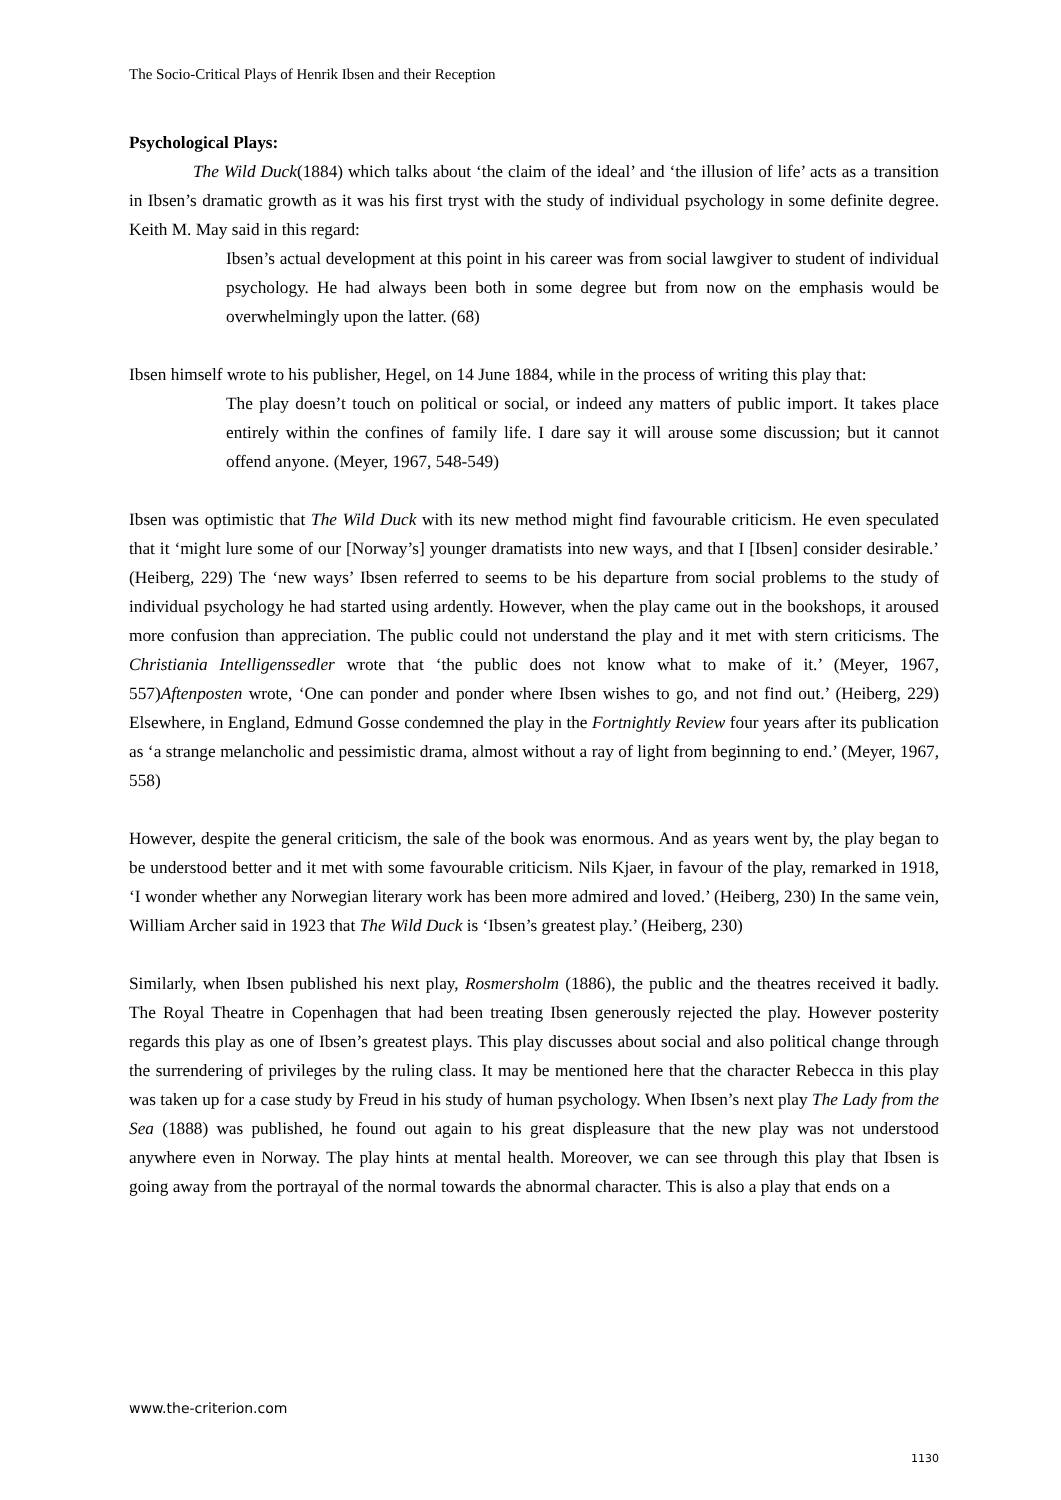The Socio-Critical Plays of Henrik Ibsen and their Reception
Psychological Plays:
The Wild Duck(1884) which talks about ‘the claim of the ideal’ and ‘the illusion of life’ acts as a transition in Ibsen’s dramatic growth as it was his first tryst with the study of individual psychology in some definite degree. Keith M. May said in this regard:
Ibsen’s actual development at this point in his career was from social lawgiver to student of individual psychology. He had always been both in some degree but from now on the emphasis would be overwhelmingly upon the latter. (68)
Ibsen himself wrote to his publisher, Hegel, on 14 June 1884, while in the process of writing this play that:
The play doesn’t touch on political or social, or indeed any matters of public import. It takes place entirely within the confines of family life. I dare say it will arouse some discussion; but it cannot offend anyone. (Meyer, 1967, 548-549)
Ibsen was optimistic that The Wild Duck with its new method might find favourable criticism. He even speculated that it ‘might lure some of our [Norway’s] younger dramatists into new ways, and that I [Ibsen] consider desirable.’ (Heiberg, 229) The ‘new ways’ Ibsen referred to seems to be his departure from social problems to the study of individual psychology he had started using ardently. However, when the play came out in the bookshops, it aroused more confusion than appreciation. The public could not understand the play and it met with stern criticisms. The Christiania Intelligenssedler wrote that ‘the public does not know what to make of it.’ (Meyer, 1967, 557)Aftenposten wrote, ‘One can ponder and ponder where Ibsen wishes to go, and not find out.’ (Heiberg, 229) Elsewhere, in England, Edmund Gosse condemned the play in the Fortnightly Review four years after its publication as ‘a strange melancholic and pessimistic drama, almost without a ray of light from beginning to end.’ (Meyer, 1967, 558)
However, despite the general criticism, the sale of the book was enormous. And as years went by, the play began to be understood better and it met with some favourable criticism. Nils Kjaer, in favour of the play, remarked in 1918, ‘I wonder whether any Norwegian literary work has been more admired and loved.’ (Heiberg, 230) In the same vein, William Archer said in 1923 that The Wild Duck is ‘Ibsen’s greatest play.’ (Heiberg, 230)
Similarly, when Ibsen published his next play, Rosmersholm (1886), the public and the theatres received it badly. The Royal Theatre in Copenhagen that had been treating Ibsen generously rejected the play. However posterity regards this play as one of Ibsen’s greatest plays. This play discusses about social and also political change through the surrendering of privileges by the ruling class. It may be mentioned here that the character Rebecca in this play was taken up for a case study by Freud in his study of human psychology. When Ibsen’s next play The Lady from the Sea (1888) was published, he found out again to his great displeasure that the new play was not understood anywhere even in Norway. The play hints at mental health. Moreover, we can see through this play that Ibsen is going away from the portrayal of the normal towards the abnormal character. This is also a play that ends on a
www.the-criterion.com
1130